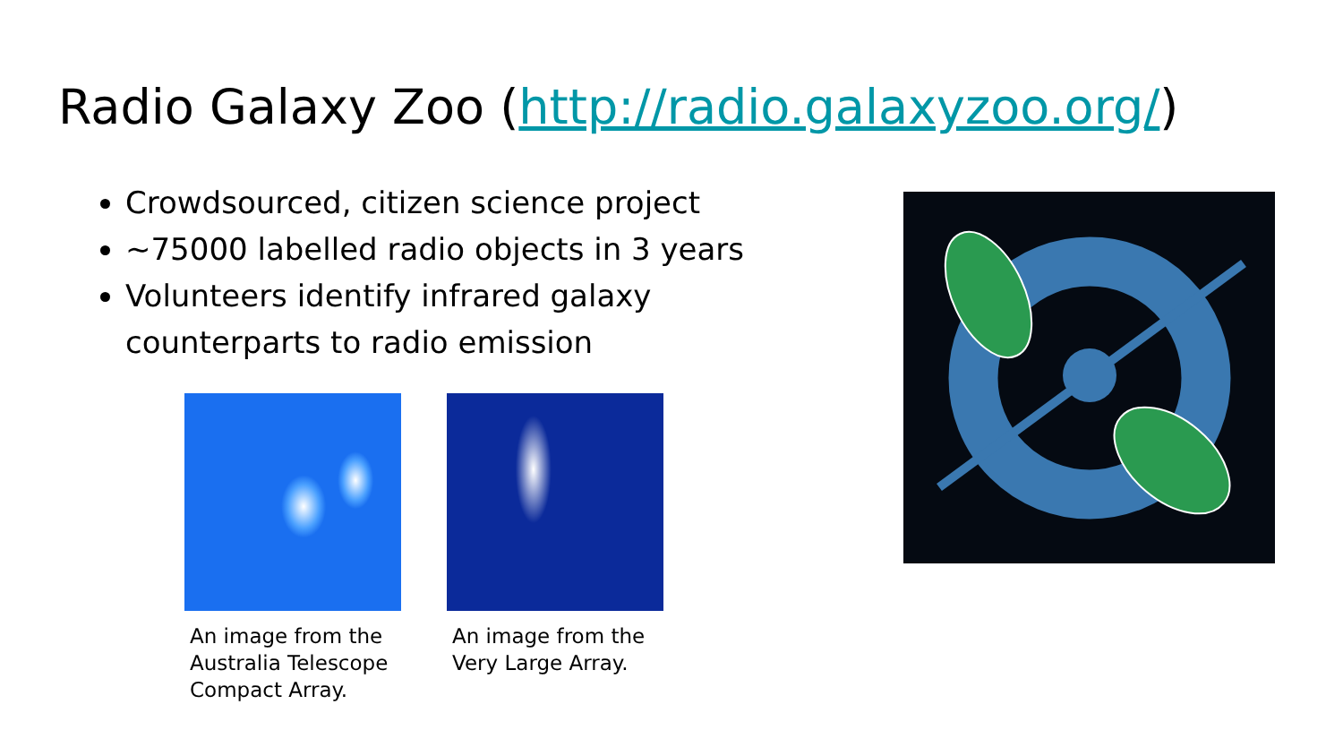Radio Galaxy Zoo (http://radio.galaxyzoo.org/)
Crowdsourced, citizen science project
~75000 labelled radio objects in 3 years
Volunteers identify infrared galaxy counterparts to radio emission
An image from the Australia Telescope Compact Array.
An image from the Very Large Array.